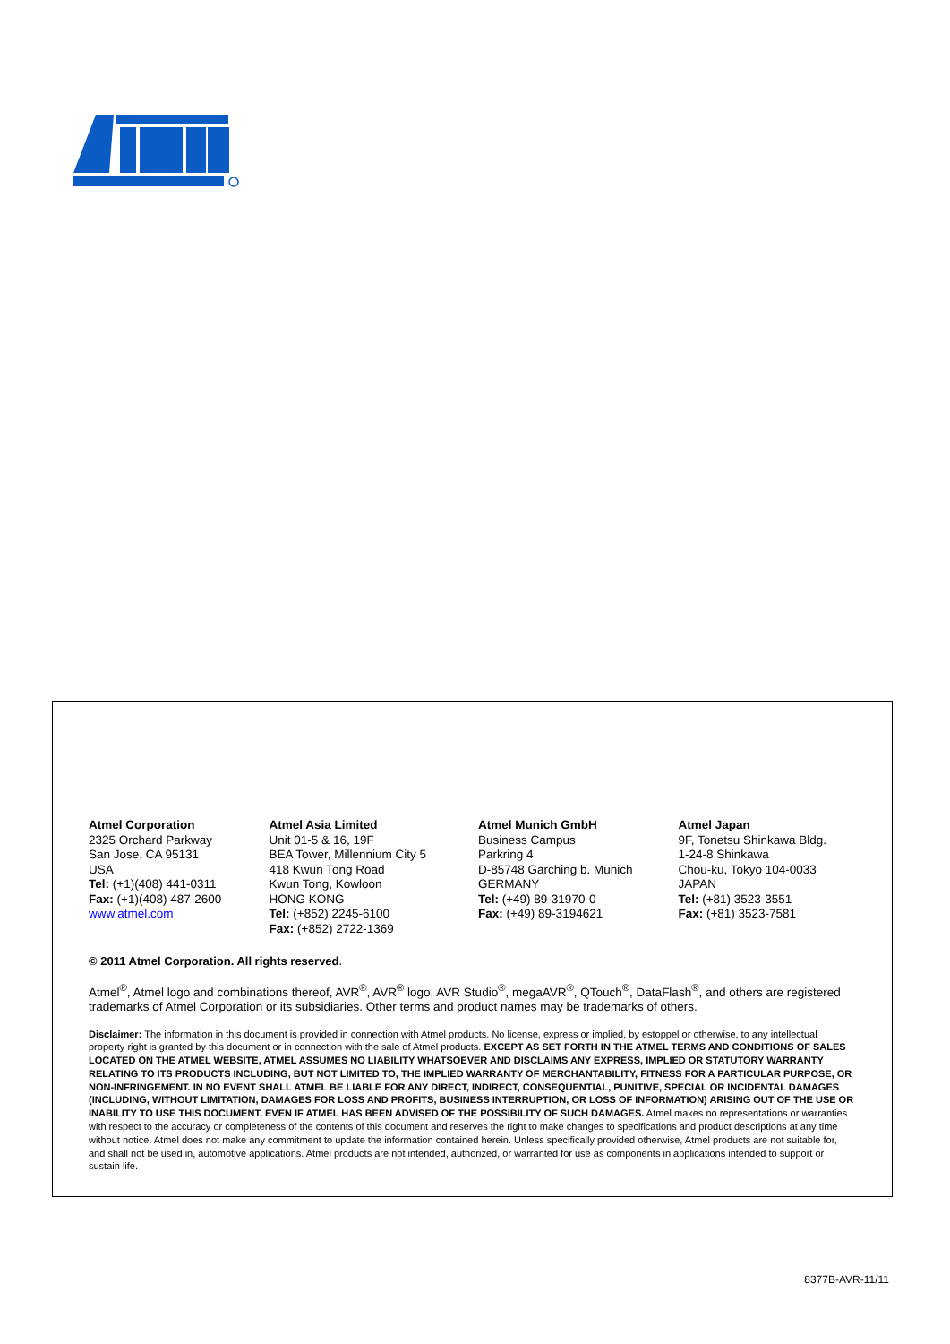Atmel Corporation
2325 Orchard Parkway
San Jose, CA 95131
USA
Tel: (+1)(408) 441-0311
Fax: (+1)(408) 487-2600
www.atmel.com
Atmel Asia Limited
Unit 01-5 & 16, 19F
BEA Tower, Millennium City 5
418 Kwun Tong Road
Kwun Tong, Kowloon
HONG KONG
Tel: (+852) 2245-6100
Fax: (+852) 2722-1369
Atmel Munich GmbH
Business Campus
Parkring 4
D-85748 Garching b. Munich
GERMANY
Tel: (+49) 89-31970-0
Fax: (+49) 89-3194621
Atmel Japan
9F, Tonetsu Shinkawa Bldg.
1-24-8 Shinkawa
Chou-ku, Tokyo 104-0033
JAPAN
Tel: (+81) 3523-3551
Fax: (+81) 3523-7581
© 2011 Atmel Corporation. All rights reserved.
Atmel<sup>®</sup>, Atmel logo and combinations thereof, AVR<sup>®</sup>, AVR<sup>®</sup> logo, AVR Studio<sup>®</sup>, megaAVR<sup>®</sup>, QTouch<sup>®</sup>, DataFlash<sup>®</sup>, and others are registered trademarks of Atmel Corporation or its subsidiaries. Other terms and product names may be trademarks of others.
Disclaimer: The information in this document is provided in connection with Atmel products. No license, express or implied, by estoppel or otherwise, to any intellectual property right is granted by this document or in connection with the sale of Atmel products. EXCEPT AS SET FORTH IN THE ATMEL TERMS AND CONDITIONS OF SALES LOCATED ON THE ATMEL WEBSITE, ATMEL ASSUMES NO LIABILITY WHATSOEVER AND DISCLAIMS ANY EXPRESS, IMPLIED OR STATUTORY WARRANTY RELATING TO ITS PRODUCTS INCLUDING, BUT NOT LIMITED TO, THE IMPLIED WARRANTY OF MERCHANTABILITY, FITNESS FOR A PARTICULAR PURPOSE, OR NON-INFRINGEMENT. IN NO EVENT SHALL ATMEL BE LIABLE FOR ANY DIRECT, INDIRECT, CONSEQUENTIAL, PUNITIVE, SPECIAL OR INCIDENTAL DAMAGES (INCLUDING, WITHOUT LIMITATION, DAMAGES FOR LOSS AND PROFITS, BUSINESS INTERRUPTION, OR LOSS OF INFORMATION) ARISING OUT OF THE USE OR INABILITY TO USE THIS DOCUMENT, EVEN IF ATMEL HAS BEEN ADVISED OF THE POSSIBILITY OF SUCH DAMAGES. Atmel makes no representations or warranties with respect to the accuracy or completeness of the contents of this document and reserves the right to make changes to specifications and product descriptions at any time without notice. Atmel does not make any commitment to update the information contained herein. Unless specifically provided otherwise, Atmel products are not suitable for, and shall not be used in, automotive applications. Atmel products are not intended, authorized, or warranted for use as components in applications intended to support or sustain life.
8377B-AVR-11/11